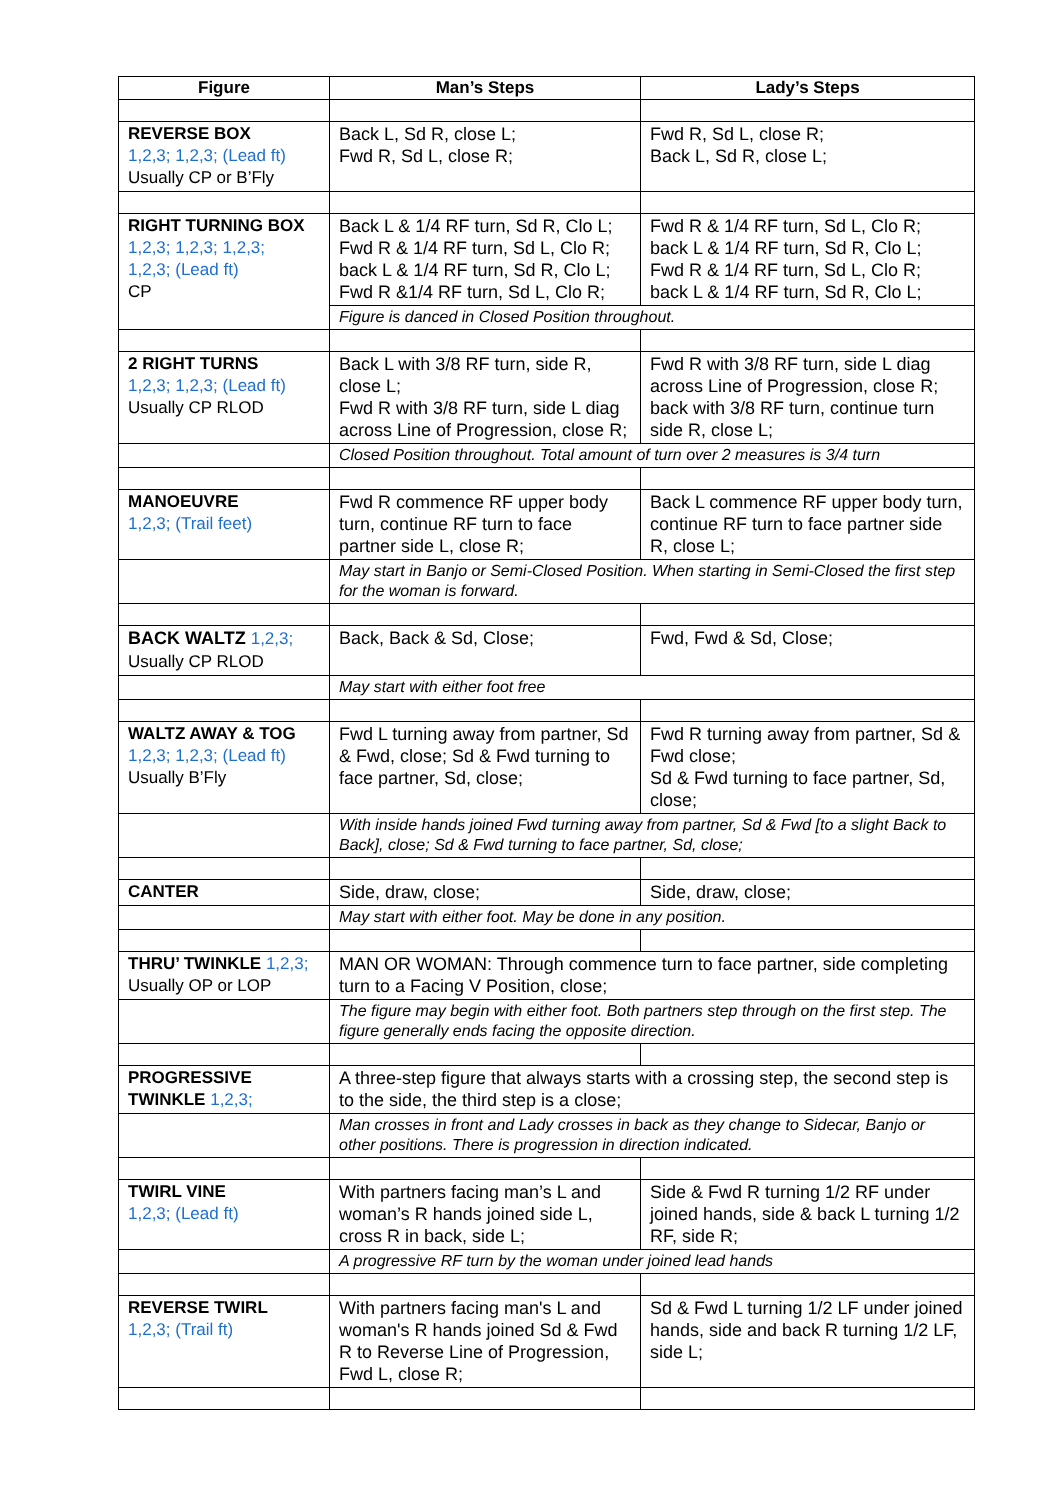| Figure | Man’s Steps | Lady’s Steps |
| --- | --- | --- |
| REVERSE BOX 1,2,3; 1,2,3; (Lead ft) Usually CP or B’Fly | Back L, Sd R, close L; Fwd R, Sd L, close R; | Fwd R, Sd L, close R; Back L, Sd R, close L; |
| RIGHT TURNING BOX 1,2,3; 1,2,3; 1,2,3; 1,2,3; (Lead ft) CP | Back L & 1/4 RF turn, Sd R, Clo L; Fwd R & 1/4 RF turn, Sd L, Clo R; back L & 1/4 RF turn, Sd R, Clo L; Fwd R &1/4 RF turn, Sd L, Clo R; | Fwd R & 1/4 RF turn, Sd L, Clo R; back L & 1/4 RF turn, Sd R, Clo L; Fwd R & 1/4 RF turn, Sd L, Clo R; back L & 1/4 RF turn, Sd R, Clo L; |
| | Figure is danced in Closed Position throughout. | |
| 2 RIGHT TURNS 1,2,3; 1,2,3; (Lead ft) Usually CP RLOD | Back L with 3/8 RF turn, side R, close L; Fwd R with 3/8 RF turn, side L diag across Line of Progression, close R; | Fwd R with 3/8 RF turn, side L diag across Line of Progression, close R; back with 3/8 RF turn, continue turn side R, close L; |
| | Closed Position throughout. Total amount of turn over 2 measures is 3/4 turn | |
| MANOEUVRE 1,2,3; (Trail feet) | Fwd R commence RF upper body turn, continue RF turn to face partner side L, close R; | Back L commence RF upper body turn, continue RF turn to face partner side R, close L; |
| | May start in Banjo or Semi-Closed Position. When starting in Semi-Closed the first step for the woman is forward. | |
| BACK WALTZ 1,2,3; Usually CP RLOD | Back, Back & Sd, Close; | Fwd, Fwd & Sd, Close; |
| | May start with either foot free | |
| WALTZ AWAY & TOG 1,2,3; 1,2,3; (Lead ft) Usually B’Fly | Fwd L turning away from partner, Sd & Fwd, close; Sd & Fwd turning to face partner, Sd, close; | Fwd R turning away from partner, Sd & Fwd close; Sd & Fwd turning to face partner, Sd, close; |
| | With inside hands joined Fwd turning away from partner, Sd & Fwd [to a slight Back to Back], close; Sd & Fwd turning to face partner, Sd, close; | |
| CANTER | Side, draw, close; | Side, draw, close; |
| | May start with either foot. May be done in any position. | |
| THRU’ TWINKLE 1,2,3; Usually OP or LOP | MAN OR WOMAN: Through commence turn to face partner, side completing turn to a Facing V Position, close; | |
| | The figure may begin with either foot. Both partners step through on the first step. The figure generally ends facing the opposite direction. | |
| PROGRESSIVE TWINKLE 1,2,3; | A three-step figure that always starts with a crossing step, the second step is to the side, the third step is a close; | |
| | Man crosses in front and Lady crosses in back as they change to Sidecar, Banjo or other positions. There is progression in direction indicated. | |
| TWIRL VINE 1,2,3; (Lead ft) | With partners facing man’s L and woman’s R hands joined side L, cross R in back, side L; | Side & Fwd R turning 1/2 RF under joined hands, side & back L turning 1/2 RF, side R; |
| | A progressive RF turn by the woman under joined lead hands | |
| REVERSE TWIRL 1,2,3; (Trail ft) | With partners facing man's L and woman's R hands joined Sd & Fwd R to Reverse Line of Progression, Fwd L, close R; | Sd & Fwd L turning 1/2 LF under joined hands, side and back R turning 1/2 LF, side L; |